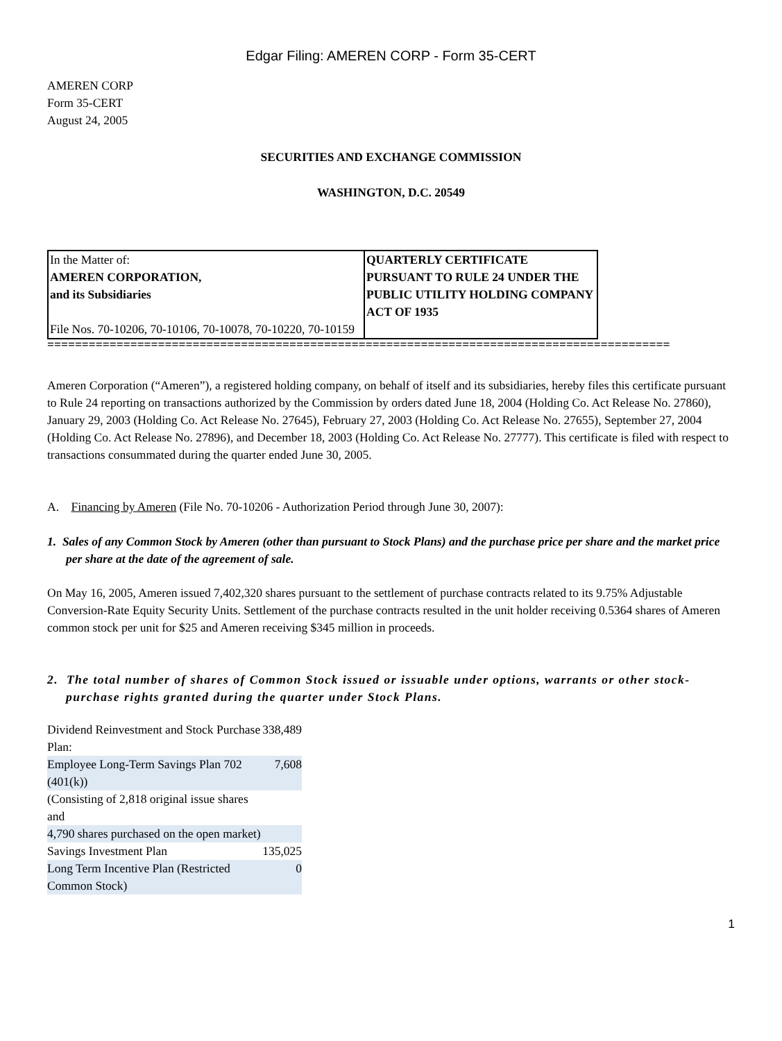Edgar Filing: AMEREN CORP - Form 35-CERT
AMEREN CORP
Form 35-CERT
August 24, 2005
SECURITIES AND EXCHANGE COMMISSION
WASHINGTON, D.C. 20549
| In the Matter of: AMEREN CORPORATION, and its Subsidiaries File Nos. 70-10206, 70-10106, 70-10078, 70-10220, 70-10159 | QUARTERLY CERTIFICATE PURSUANT TO RULE 24 UNDER THE PUBLIC UTILITY HOLDING COMPANY ACT OF 1935 |
==========================================================================================
Ameren Corporation (“Ameren”), a registered holding company, on behalf of itself and its subsidiaries, hereby files this certificate pursuant to Rule 24 reporting on transactions authorized by the Commission by orders dated June 18, 2004 (Holding Co. Act Release No. 27860), January 29, 2003 (Holding Co. Act Release No. 27645), February 27, 2003 (Holding Co. Act Release No. 27655), September 27, 2004 (Holding Co. Act Release No. 27896), and December 18, 2003 (Holding Co. Act Release No. 27777). This certificate is filed with respect to transactions consummated during the quarter ended June 30, 2005.
A. Financing by Ameren (File No. 70-10206 - Authorization Period through June 30, 2007):
1. Sales of any Common Stock by Ameren (other than pursuant to Stock Plans) and the purchase price per share and the market price per share at the date of the agreement of sale.
On May 16, 2005, Ameren issued 7,402,320 shares pursuant to the settlement of purchase contracts related to its 9.75% Adjustable Conversion-Rate Equity Security Units. Settlement of the purchase contracts resulted in the unit holder receiving 0.5364 shares of Ameren common stock per unit for $25 and Ameren receiving $345 million in proceeds.
2. The total number of shares of Common Stock issued or issuable under options, warrants or other stock-purchase rights granted during the quarter under Stock Plans.
| Dividend Reinvestment and Stock Purchase Plan: | 338,489 |
| Employee Long-Term Savings Plan 702 (401(k)) | 7,608 |
| (Consisting of 2,818 original issue shares and | |
| 4,790 shares purchased on the open market) | |
| Savings Investment Plan | 135,025 |
| Long Term Incentive Plan (Restricted Common Stock) | 0 |
1